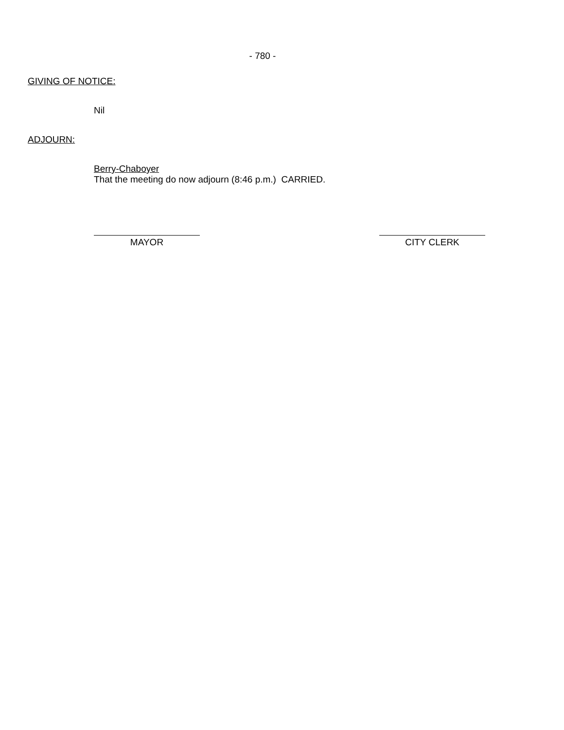- 780 -
GIVING OF NOTICE:
Nil
ADJOURN:
Berry-Chaboyer
That the meeting do now adjourn (8:46 p.m.) CARRIED.
MAYOR CITY CLERK